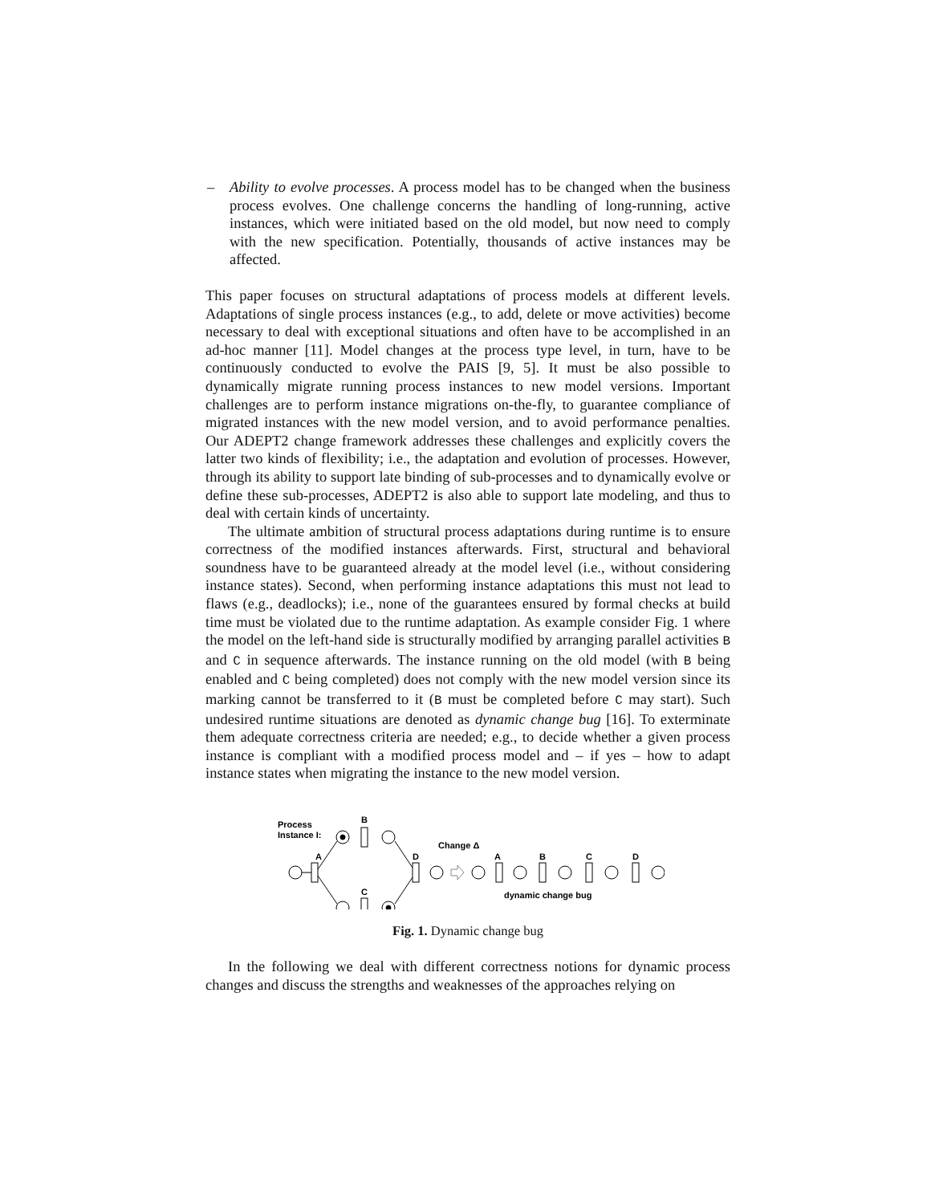– Ability to evolve processes. A process model has to be changed when the business process evolves. One challenge concerns the handling of long-running, active instances, which were initiated based on the old model, but now need to comply with the new specification. Potentially, thousands of active instances may be affected.
This paper focuses on structural adaptations of process models at different levels. Adaptations of single process instances (e.g., to add, delete or move activities) become necessary to deal with exceptional situations and often have to be accomplished in an ad-hoc manner [11]. Model changes at the process type level, in turn, have to be continuously conducted to evolve the PAIS [9, 5]. It must be also possible to dynamically migrate running process instances to new model versions. Important challenges are to perform instance migrations on-the-fly, to guarantee compliance of migrated instances with the new model version, and to avoid performance penalties. Our ADEPT2 change framework addresses these challenges and explicitly covers the latter two kinds of flexibility; i.e., the adaptation and evolution of processes. However, through its ability to support late binding of sub-processes and to dynamically evolve or define these sub-processes, ADEPT2 is also able to support late modeling, and thus to deal with certain kinds of uncertainty.
The ultimate ambition of structural process adaptations during runtime is to ensure correctness of the modified instances afterwards. First, structural and behavioral soundness have to be guaranteed already at the model level (i.e., without considering instance states). Second, when performing instance adaptations this must not lead to flaws (e.g., deadlocks); i.e., none of the guarantees ensured by formal checks at build time must be violated due to the runtime adaptation. As example consider Fig. 1 where the model on the left-hand side is structurally modified by arranging parallel activities B and C in sequence afterwards. The instance running on the old model (with B being enabled and C being completed) does not comply with the new model version since its marking cannot be transferred to it (B must be completed before C may start). Such undesired runtime situations are denoted as dynamic change bug [16]. To exterminate them adequate correctness criteria are needed; e.g., to decide whether a given process instance is compliant with a modified process model and – if yes – how to adapt instance states when migrating the instance to the new model version.
Process
Instance I:
A
B
C
D
Change Δ
A
B
C
D
dynamic change bug
Fig. 1. Dynamic change bug
In the following we deal with different correctness notions for dynamic process changes and discuss the strengths and weaknesses of the approaches relying on